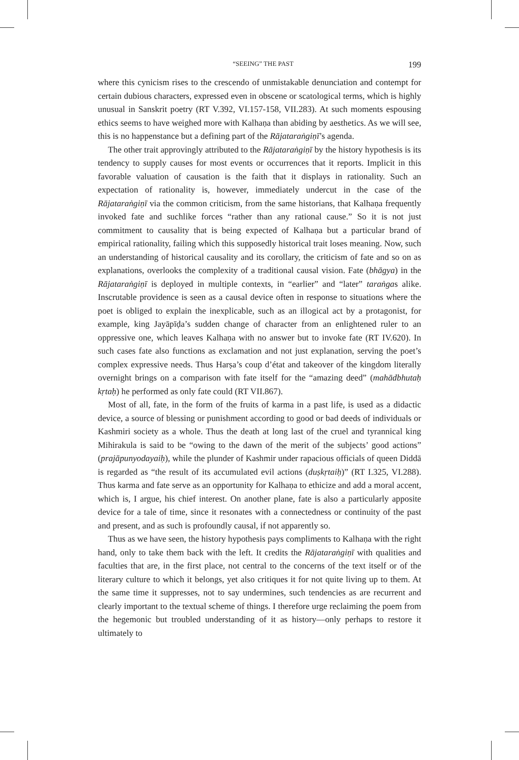“SEEING” THE PAST 199
where this cynicism rises to the crescendo of unmistakable denunciation and contempt for certain dubious characters, expressed even in obscene or scatological terms, which is highly unusual in Sanskrit poetry (RT V.392, VI.157-158, VII.283). At such moments espousing ethics seems to have weighed more with Kalhaṇa than abiding by aesthetics. As we will see, this is no happenstance but a defining part of the Rājataraṅgiṇī’s agenda.
The other trait approvingly attributed to the Rājataraṅgiṇī by the history hypothesis is its tendency to supply causes for most events or occurrences that it reports. Implicit in this favorable valuation of causation is the faith that it displays in rationality. Such an expectation of rationality is, however, immediately undercut in the case of the Rājataraṅgiṇī via the common criticism, from the same historians, that Kalhaṇa frequently invoked fate and suchlike forces “rather than any rational cause.” So it is not just commitment to causality that is being expected of Kalhaṇa but a particular brand of empirical rationality, failing which this supposedly historical trait loses meaning. Now, such an understanding of historical causality and its corollary, the criticism of fate and so on as explanations, overlooks the complexity of a traditional causal vision. Fate (bhāgya) in the Rājataraṅgiṇī is deployed in multiple contexts, in “earlier” and “later” taraṅgas alike. Inscrutable providence is seen as a causal device often in response to situations where the poet is obliged to explain the inexplicable, such as an illogical act by a protagonist, for example, king Jayāpīḍa’s sudden change of character from an enlightened ruler to an oppressive one, which leaves Kalhaṇa with no answer but to invoke fate (RT IV.620). In such cases fate also functions as exclamation and not just explanation, serving the poet’s complex expressive needs. Thus Harṣa’s coup d’état and takeover of the kingdom literally overnight brings on a comparison with fate itself for the “amazing deed” (mahādbhutaḥ kṛtaḥ) he performed as only fate could (RT VII.867).
Most of all, fate, in the form of the fruits of karma in a past life, is used as a didactic device, a source of blessing or punishment according to good or bad deeds of individuals or Kashmiri society as a whole. Thus the death at long last of the cruel and tyrannical king Mihirakula is said to be “owing to the dawn of the merit of the subjects’ good actions” (prajāpunyodayaiḥ), while the plunder of Kashmir under rapacious officials of queen Diddā is regarded as “the result of its accumulated evil actions (duṣkṛtaiḥ)” (RT I.325, VI.288). Thus karma and fate serve as an opportunity for Kalhaṇa to ethicize and add a moral accent, which is, I argue, his chief interest. On another plane, fate is also a particularly apposite device for a tale of time, since it resonates with a connectedness or continuity of the past and present, and as such is profoundly causal, if not apparently so.
Thus as we have seen, the history hypothesis pays compliments to Kalhaṇa with the right hand, only to take them back with the left. It credits the Rājataraṅgiṇī with qualities and faculties that are, in the first place, not central to the concerns of the text itself or of the literary culture to which it belongs, yet also critiques it for not quite living up to them. At the same time it suppresses, not to say undermines, such tendencies as are recurrent and clearly important to the textual scheme of things. I therefore urge reclaiming the poem from the hegemonic but troubled understanding of it as history—only perhaps to restore it ultimately to